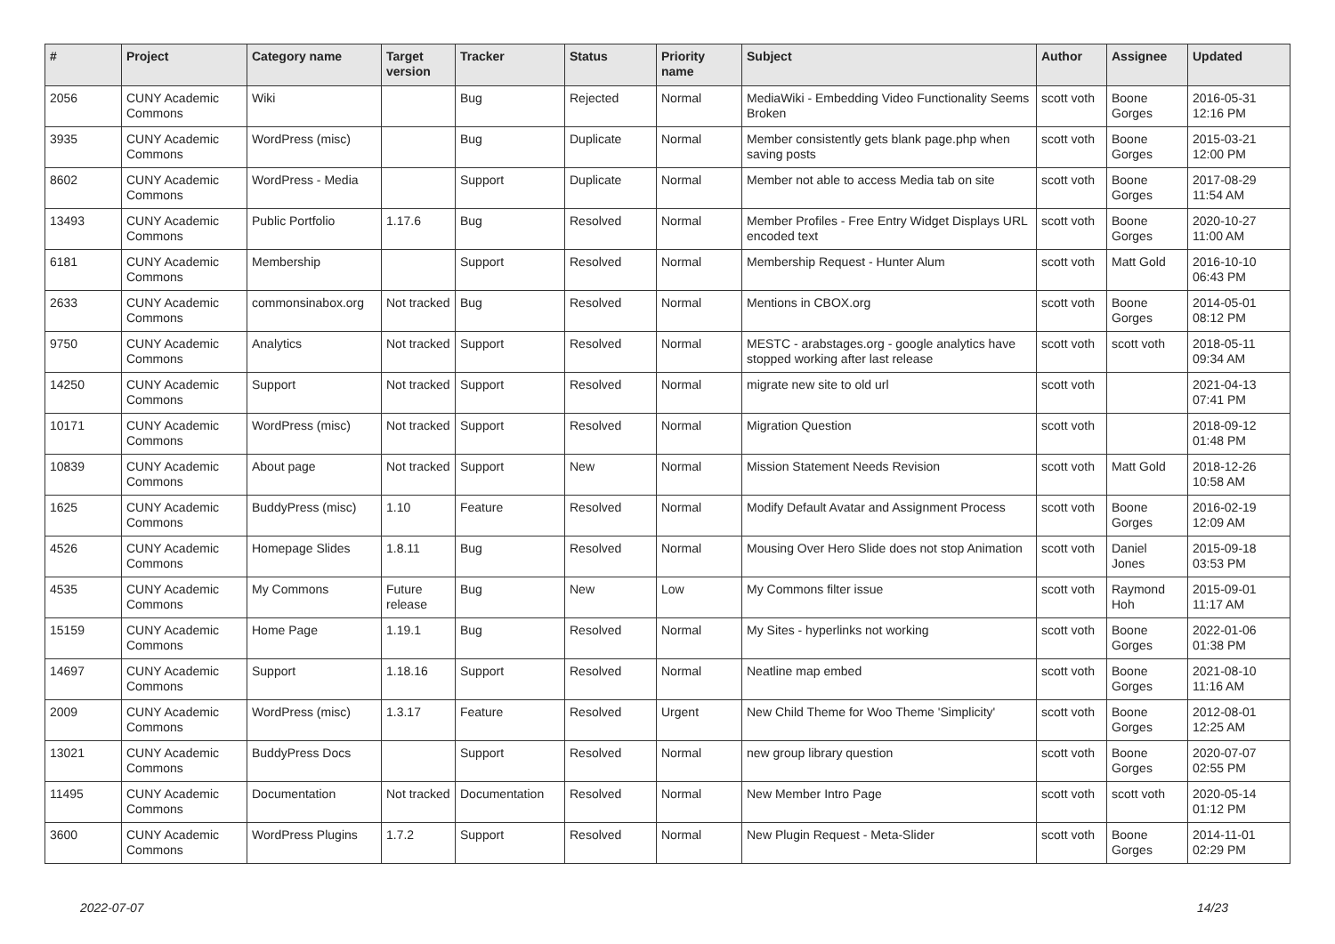| # | Project | Category name | Target version | Tracker | Status | Priority name | Subject | Author | Assignee | Updated |
| --- | --- | --- | --- | --- | --- | --- | --- | --- | --- | --- |
| 2056 | CUNY Academic Commons | Wiki | | Bug | Rejected | Normal | MediaWiki - Embedding Video Functionality Seems Broken | scott voth | Boone Gorges | 2016-05-31 12:16 PM |
| 3935 | CUNY Academic Commons | WordPress (misc) | | Bug | Duplicate | Normal | Member consistently gets blank page.php when saving posts | scott voth | Boone Gorges | 2015-03-21 12:00 PM |
| 8602 | CUNY Academic Commons | WordPress - Media | | Support | Duplicate | Normal | Member not able to access Media tab on site | scott voth | Boone Gorges | 2017-08-29 11:54 AM |
| 13493 | CUNY Academic Commons | Public Portfolio | 1.17.6 | Bug | Resolved | Normal | Member Profiles - Free Entry Widget Displays URL encoded text | scott voth | Boone Gorges | 2020-10-27 11:00 AM |
| 6181 | CUNY Academic Commons | Membership | | Support | Resolved | Normal | Membership Request - Hunter Alum | scott voth | Matt Gold | 2016-10-10 06:43 PM |
| 2633 | CUNY Academic Commons | commonsinabox.org | Not tracked | Bug | Resolved | Normal | Mentions in CBOX.org | scott voth | Boone Gorges | 2014-05-01 08:12 PM |
| 9750 | CUNY Academic Commons | Analytics | Not tracked | Support | Resolved | Normal | MESTC - arabstages.org - google analytics have stopped working after last release | scott voth | scott voth | 2018-05-11 09:34 AM |
| 14250 | CUNY Academic Commons | Support | Not tracked | Support | Resolved | Normal | migrate new site to old url | scott voth | | 2021-04-13 07:41 PM |
| 10171 | CUNY Academic Commons | WordPress (misc) | Not tracked | Support | Resolved | Normal | Migration Question | scott voth | | 2018-09-12 01:48 PM |
| 10839 | CUNY Academic Commons | About page | Not tracked | Support | New | Normal | Mission Statement Needs Revision | scott voth | Matt Gold | 2018-12-26 10:58 AM |
| 1625 | CUNY Academic Commons | BuddyPress (misc) | 1.10 | Feature | Resolved | Normal | Modify Default Avatar and Assignment Process | scott voth | Boone Gorges | 2016-02-19 12:09 AM |
| 4526 | CUNY Academic Commons | Homepage Slides | 1.8.11 | Bug | Resolved | Normal | Mousing Over Hero Slide does not stop Animation | scott voth | Daniel Jones | 2015-09-18 03:53 PM |
| 4535 | CUNY Academic Commons | My Commons | Future release | Bug | New | Low | My Commons filter issue | scott voth | Raymond Hoh | 2015-09-01 11:17 AM |
| 15159 | CUNY Academic Commons | Home Page | 1.19.1 | Bug | Resolved | Normal | My Sites - hyperlinks not working | scott voth | Boone Gorges | 2022-01-06 01:38 PM |
| 14697 | CUNY Academic Commons | Support | 1.18.16 | Support | Resolved | Normal | Neatline map embed | scott voth | Boone Gorges | 2021-08-10 11:16 AM |
| 2009 | CUNY Academic Commons | WordPress (misc) | 1.3.17 | Feature | Resolved | Urgent | New Child Theme for Woo Theme 'Simplicity' | scott voth | Boone Gorges | 2012-08-01 12:25 AM |
| 13021 | CUNY Academic Commons | BuddyPress Docs | | Support | Resolved | Normal | new group library question | scott voth | Boone Gorges | 2020-07-07 02:55 PM |
| 11495 | CUNY Academic Commons | Documentation | Not tracked | Documentation | Resolved | Normal | New Member Intro Page | scott voth | scott voth | 2020-05-14 01:12 PM |
| 3600 | CUNY Academic Commons | WordPress Plugins | 1.7.2 | Support | Resolved | Normal | New Plugin Request - Meta-Slider | scott voth | Boone Gorges | 2014-11-01 02:29 PM |
2022-07-07 14/23